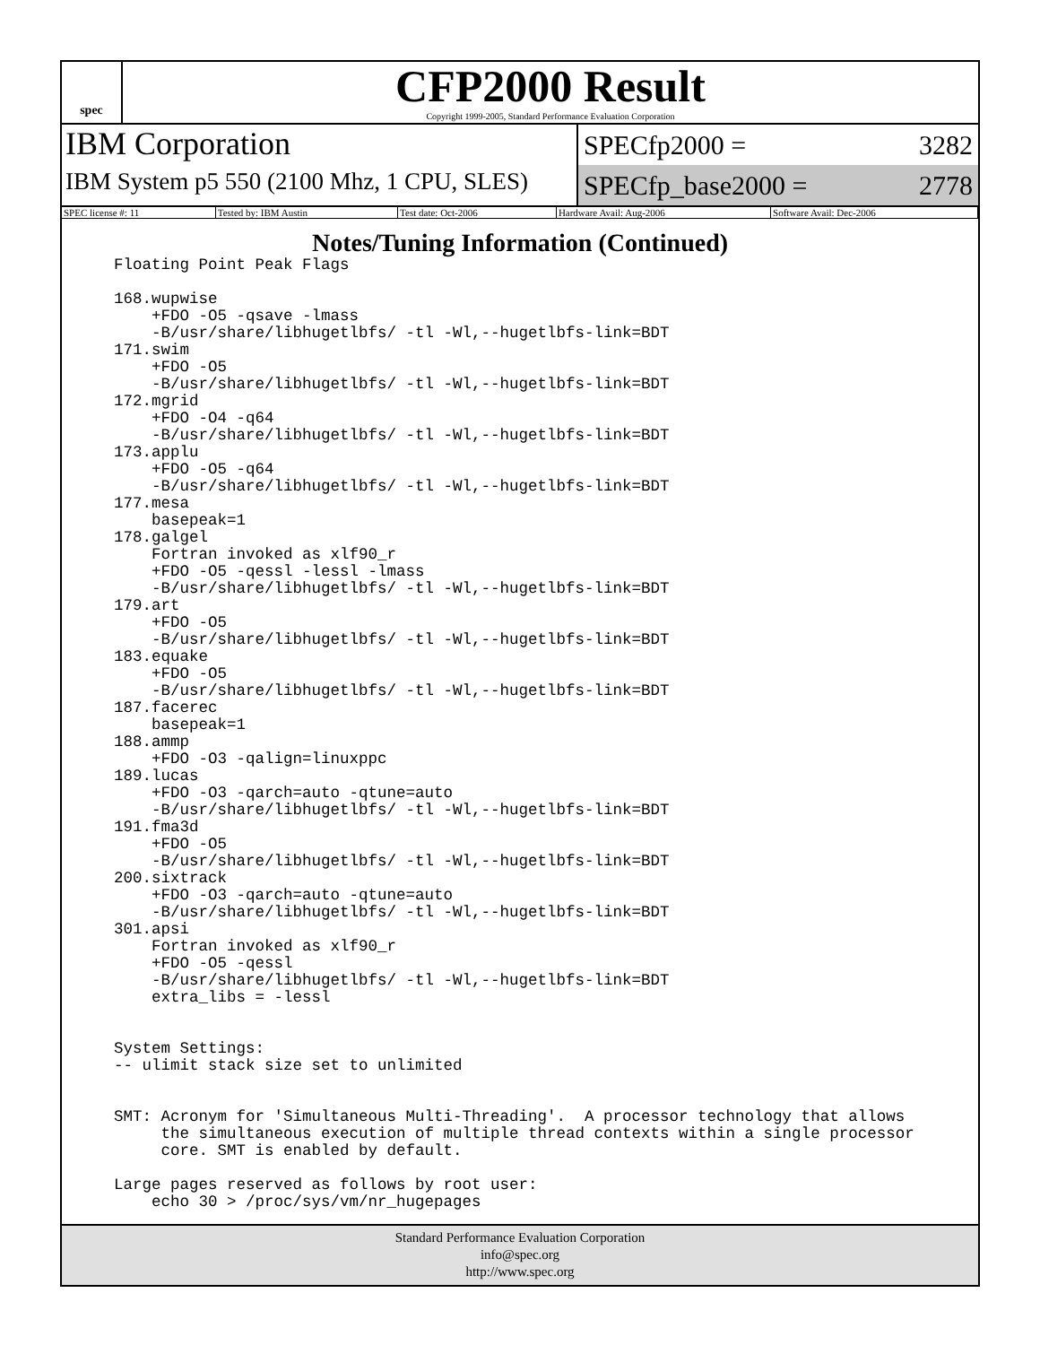spec
CFP2000 Result
Copyright 1999-2005, Standard Performance Evaluation Corporation
IBM Corporation
IBM System p5 550 (2100 Mhz, 1 CPU, SLES)
SPECfp2000 = 3282
SPECfp_base2000 = 2778
| SPEC license #: 11 | Tested by: IBM Austin | Test date: Oct-2006 | Hardware Avail: Aug-2006 | Software Avail: Dec-2006 |
Notes/Tuning Information (Continued)
Floating Point Peak Flags

168.wupwise
    +FDO -O5 -qsave -lmass
    -B/usr/share/libhugetlbfs/ -tl -Wl,--hugetlbfs-link=BDT
171.swim
    +FDO -O5
    -B/usr/share/libhugetlbfs/ -tl -Wl,--hugetlbfs-link=BDT
172.mgrid
    +FDO -O4 -q64
    -B/usr/share/libhugetlbfs/ -tl -Wl,--hugetlbfs-link=BDT
173.applu
    +FDO -O5 -q64
    -B/usr/share/libhugetlbfs/ -tl -Wl,--hugetlbfs-link=BDT
177.mesa
    basepeak=1
178.galgel
    Fortran invoked as xlf90_r
    +FDO -O5 -qessl -lessl -lmass
    -B/usr/share/libhugetlbfs/ -tl -Wl,--hugetlbfs-link=BDT
179.art
    +FDO -O5
    -B/usr/share/libhugetlbfs/ -tl -Wl,--hugetlbfs-link=BDT
183.equake
    +FDO -O5
    -B/usr/share/libhugetlbfs/ -tl -Wl,--hugetlbfs-link=BDT
187.facerec
    basepeak=1
188.ammp
    +FDO -O3 -qalign=linuxppc
189.lucas
    +FDO -O3 -qarch=auto -qtune=auto
    -B/usr/share/libhugetlbfs/ -tl -Wl,--hugetlbfs-link=BDT
191.fma3d
    +FDO -O5
    -B/usr/share/libhugetlbfs/ -tl -Wl,--hugetlbfs-link=BDT
200.sixtrack
    +FDO -O3 -qarch=auto -qtune=auto
    -B/usr/share/libhugetlbfs/ -tl -Wl,--hugetlbfs-link=BDT
301.apsi
    Fortran invoked as xlf90_r
    +FDO -O5 -qessl
    -B/usr/share/libhugetlbfs/ -tl -Wl,--hugetlbfs-link=BDT
    extra_libs = -lessl


System Settings:
-- ulimit stack size set to unlimited


SMT: Acronym for 'Simultaneous Multi-Threading'.  A processor technology that allows
     the simultaneous execution of multiple thread contexts within a single processor
     core. SMT is enabled by default.

Large pages reserved as follows by root user:
    echo 30 > /proc/sys/vm/nr_hugepages
Standard Performance Evaluation Corporation
info@spec.org
http://www.spec.org